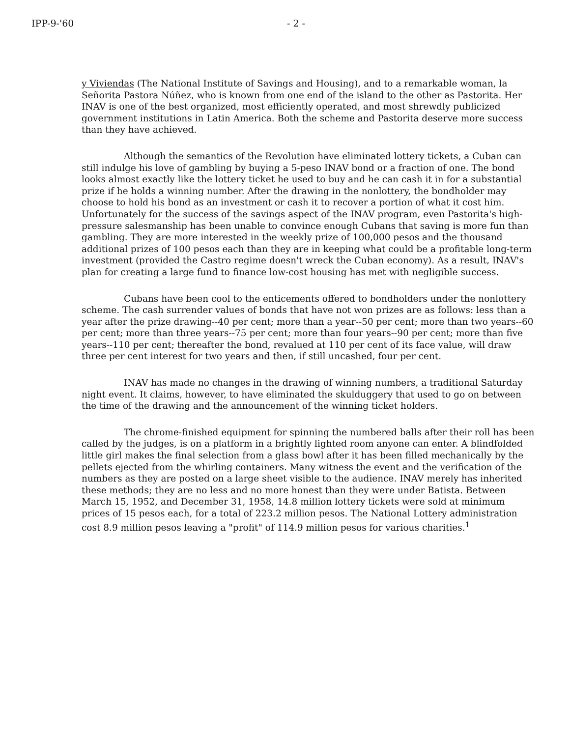IPP-9-'60 - 2 -
y Viviendas (The National Institute of Savings and Housing), and to a remarkable woman, la Señorita Pastora Núñez, who is known from one end of the island to the other as Pastorita. Her INAV is one of the best organized, most efficiently operated, and most shrewdly publicized government institutions in Latin America. Both the scheme and Pastorita deserve more success than they have achieved.
Although the semantics of the Revolution have eliminated lottery tickets, a Cuban can still indulge his love of gambling by buying a 5-peso INAV bond or a fraction of one. The bond looks almost exactly like the lottery ticket he used to buy and he can cash it in for a substantial prize if he holds a winning number. After the drawing in the nonlottery, the bondholder may choose to hold his bond as an investment or cash it to recover a portion of what it cost him. Unfortunately for the success of the savings aspect of the INAV program, even Pastorita's high-pressure salesmanship has been unable to convince enough Cubans that saving is more fun than gambling. They are more interested in the weekly prize of 100,000 pesos and the thousand additional prizes of 100 pesos each than they are in keeping what could be a profitable long-term investment (provided the Castro regime doesn't wreck the Cuban economy). As a result, INAV's plan for creating a large fund to finance low-cost housing has met with negligible success.
Cubans have been cool to the enticements offered to bondholders under the nonlottery scheme. The cash surrender values of bonds that have not won prizes are as follows: less than a year after the prize drawing--40 per cent; more than a year--50 per cent; more than two years--60 per cent; more than three years--75 per cent; more than four years--90 per cent; more than five years--110 per cent; thereafter the bond, revalued at 110 per cent of its face value, will draw three per cent interest for two years and then, if still uncashed, four per cent.
INAV has made no changes in the drawing of winning numbers, a traditional Saturday night event. It claims, however, to have eliminated the skulduggery that used to go on between the time of the drawing and the announcement of the winning ticket holders.
The chrome-finished equipment for spinning the numbered balls after their roll has been called by the judges, is on a platform in a brightly lighted room anyone can enter. A blindfolded little girl makes the final selection from a glass bowl after it has been filled mechanically by the pellets ejected from the whirling containers. Many witness the event and the verification of the numbers as they are posted on a large sheet visible to the audience. INAV merely has inherited these methods; they are no less and no more honest than they were under Batista. Between March 15, 1952, and December 31, 1958, 14.8 million lottery tickets were sold at minimum prices of 15 pesos each, for a total of 223.2 million pesos. The National Lottery administration cost 8.9 million pesos leaving a "profit" of 114.9 million pesos for various charities.<sup>1</sup>